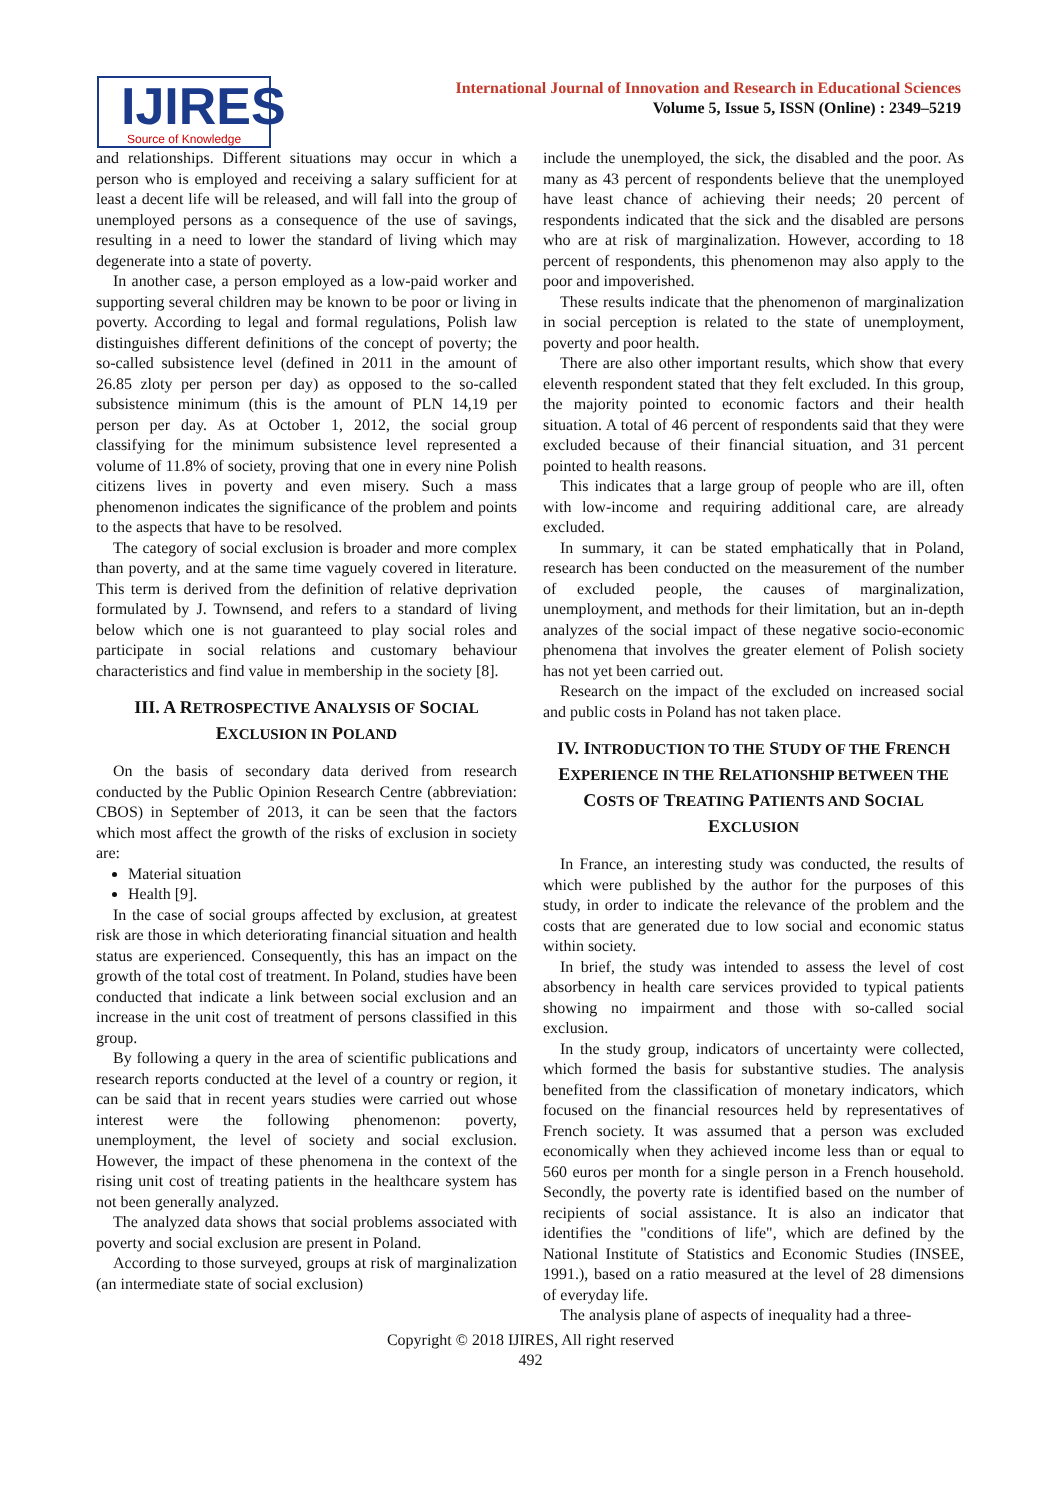IJIRES
Source of Knowledge
International Journal of Innovation and Research in Educational Sciences
Volume 5, Issue 5, ISSN (Online) : 2349–5219
and relationships. Different situations may occur in which a person who is employed and receiving a salary sufficient for at least a decent life will be released, and will fall into the group of unemployed persons as a consequence of the use of savings, resulting in a need to lower the standard of living which may degenerate into a state of poverty.
In another case, a person employed as a low-paid worker and supporting several children may be known to be poor or living in poverty. According to legal and formal regulations, Polish law distinguishes different definitions of the concept of poverty; the so-called subsistence level (defined in 2011 in the amount of 26.85 zloty per person per day) as opposed to the so-called subsistence minimum (this is the amount of PLN 14,19 per person per day. As at October 1, 2012, the social group classifying for the minimum subsistence level represented a volume of 11.8% of society, proving that one in every nine Polish citizens lives in poverty and even misery. Such a mass phenomenon indicates the significance of the problem and points to the aspects that have to be resolved.
The category of social exclusion is broader and more complex than poverty, and at the same time vaguely covered in literature. This term is derived from the definition of relative deprivation formulated by J. Townsend, and refers to a standard of living below which one is not guaranteed to play social roles and participate in social relations and customary behaviour characteristics and find value in membership in the society [8].
III. A RETROSPECTIVE ANALYSIS OF SOCIAL EXCLUSION IN POLAND
On the basis of secondary data derived from research conducted by the Public Opinion Research Centre (abbreviation: CBOS) in September of 2013, it can be seen that the factors which most affect the growth of the risks of exclusion in society are:
Material situation
Health [9].
In the case of social groups affected by exclusion, at greatest risk are those in which deteriorating financial situation and health status are experienced. Consequently, this has an impact on the growth of the total cost of treatment. In Poland, studies have been conducted that indicate a link between social exclusion and an increase in the unit cost of treatment of persons classified in this group.
By following a query in the area of scientific publications and research reports conducted at the level of a country or region, it can be said that in recent years studies were carried out whose interest were the following phenomenon: poverty, unemployment, the level of society and social exclusion. However, the impact of these phenomena in the context of the rising unit cost of treating patients in the healthcare system has not been generally analyzed.
The analyzed data shows that social problems associated with poverty and social exclusion are present in Poland.
According to those surveyed, groups at risk of marginalization (an intermediate state of social exclusion)
include the unemployed, the sick, the disabled and the poor. As many as 43 percent of respondents believe that the unemployed have least chance of achieving their needs; 20 percent of respondents indicated that the sick and the disabled are persons who are at risk of marginalization. However, according to 18 percent of respondents, this phenomenon may also apply to the poor and impoverished.
These results indicate that the phenomenon of marginalization in social perception is related to the state of unemployment, poverty and poor health.
There are also other important results, which show that every eleventh respondent stated that they felt excluded. In this group, the majority pointed to economic factors and their health situation. A total of 46 percent of respondents said that they were excluded because of their financial situation, and 31 percent pointed to health reasons.
This indicates that a large group of people who are ill, often with low-income and requiring additional care, are already excluded.
In summary, it can be stated emphatically that in Poland, research has been conducted on the measurement of the number of excluded people, the causes of marginalization, unemployment, and methods for their limitation, but an in-depth analyzes of the social impact of these negative socio-economic phenomena that involves the greater element of Polish society has not yet been carried out.
Research on the impact of the excluded on increased social and public costs in Poland has not taken place.
IV. INTRODUCTION TO THE STUDY OF THE FRENCH EXPERIENCE IN THE RELATIONSHIP BETWEEN THE COSTS OF TREATING PATIENTS AND SOCIAL EXCLUSION
In France, an interesting study was conducted, the results of which were published by the author for the purposes of this study, in order to indicate the relevance of the problem and the costs that are generated due to low social and economic status within society.
In brief, the study was intended to assess the level of cost absorbency in health care services provided to typical patients showing no impairment and those with so-called social exclusion.
In the study group, indicators of uncertainty were collected, which formed the basis for substantive studies. The analysis benefited from the classification of monetary indicators, which focused on the financial resources held by representatives of French society. It was assumed that a person was excluded economically when they achieved income less than or equal to 560 euros per month for a single person in a French household. Secondly, the poverty rate is identified based on the number of recipients of social assistance. It is also an indicator that identifies the "conditions of life", which are defined by the National Institute of Statistics and Economic Studies (INSEE, 1991.), based on a ratio measured at the level of 28 dimensions of everyday life.
The analysis plane of aspects of inequality had a three-
Copyright © 2018 IJIRES, All right reserved
492